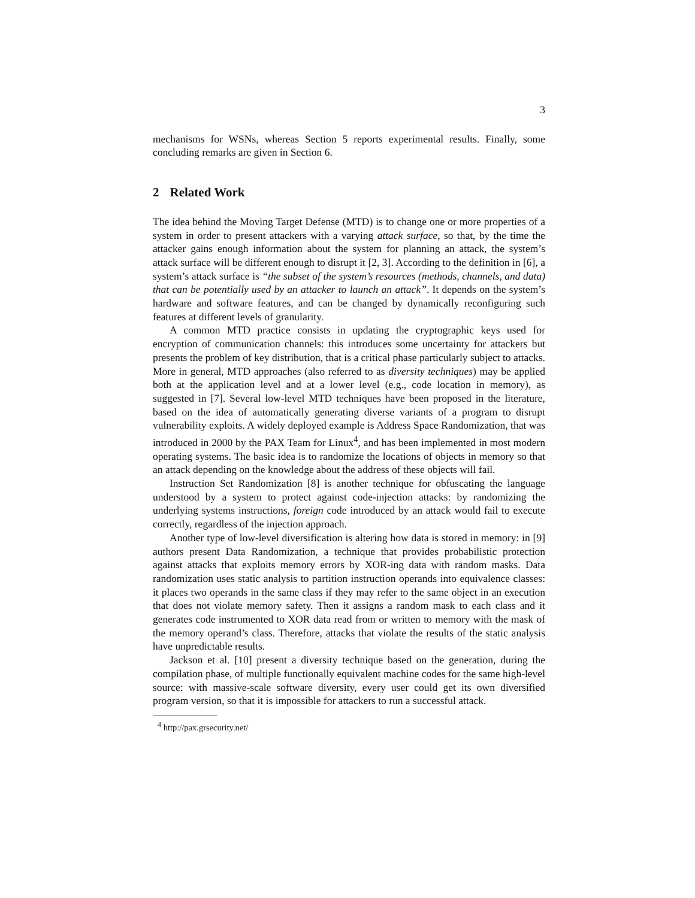3
mechanisms for WSNs, whereas Section 5 reports experimental results. Finally, some concluding remarks are given in Section 6.
2 Related Work
The idea behind the Moving Target Defense (MTD) is to change one or more properties of a system in order to present attackers with a varying attack surface, so that, by the time the attacker gains enough information about the system for planning an attack, the system’s attack surface will be different enough to disrupt it [2, 3]. According to the definition in [6], a system’s attack surface is “the subset of the system’s resources (methods, channels, and data) that can be potentially used by an attacker to launch an attack”. It depends on the system’s hardware and software features, and can be changed by dynamically reconfiguring such features at different levels of granularity.
A common MTD practice consists in updating the cryptographic keys used for encryption of communication channels: this introduces some uncertainty for attackers but presents the problem of key distribution, that is a critical phase particularly subject to attacks. More in general, MTD approaches (also referred to as diversity techniques) may be applied both at the application level and at a lower level (e.g., code location in memory), as suggested in [7]. Several low-level MTD techniques have been proposed in the literature, based on the idea of automatically generating diverse variants of a program to disrupt vulnerability exploits. A widely deployed example is Address Space Randomization, that was introduced in 2000 by the PAX Team for Linux<sup>4</sup>, and has been implemented in most modern operating systems. The basic idea is to randomize the locations of objects in memory so that an attack depending on the knowledge about the address of these objects will fail.
Instruction Set Randomization [8] is another technique for obfuscating the language understood by a system to protect against code-injection attacks: by randomizing the underlying systems instructions, foreign code introduced by an attack would fail to execute correctly, regardless of the injection approach.
Another type of low-level diversification is altering how data is stored in memory: in [9] authors present Data Randomization, a technique that provides probabilistic protection against attacks that exploits memory errors by XOR-ing data with random masks. Data randomization uses static analysis to partition instruction operands into equivalence classes: it places two operands in the same class if they may refer to the same object in an execution that does not violate memory safety. Then it assigns a random mask to each class and it generates code instrumented to XOR data read from or written to memory with the mask of the memory operand’s class. Therefore, attacks that violate the results of the static analysis have unpredictable results.
Jackson et al. [10] present a diversity technique based on the generation, during the compilation phase, of multiple functionally equivalent machine codes for the same high-level source: with massive-scale software diversity, every user could get its own diversified program version, so that it is impossible for attackers to run a successful attack.
<sup>4</sup> http://pax.grsecurity.net/